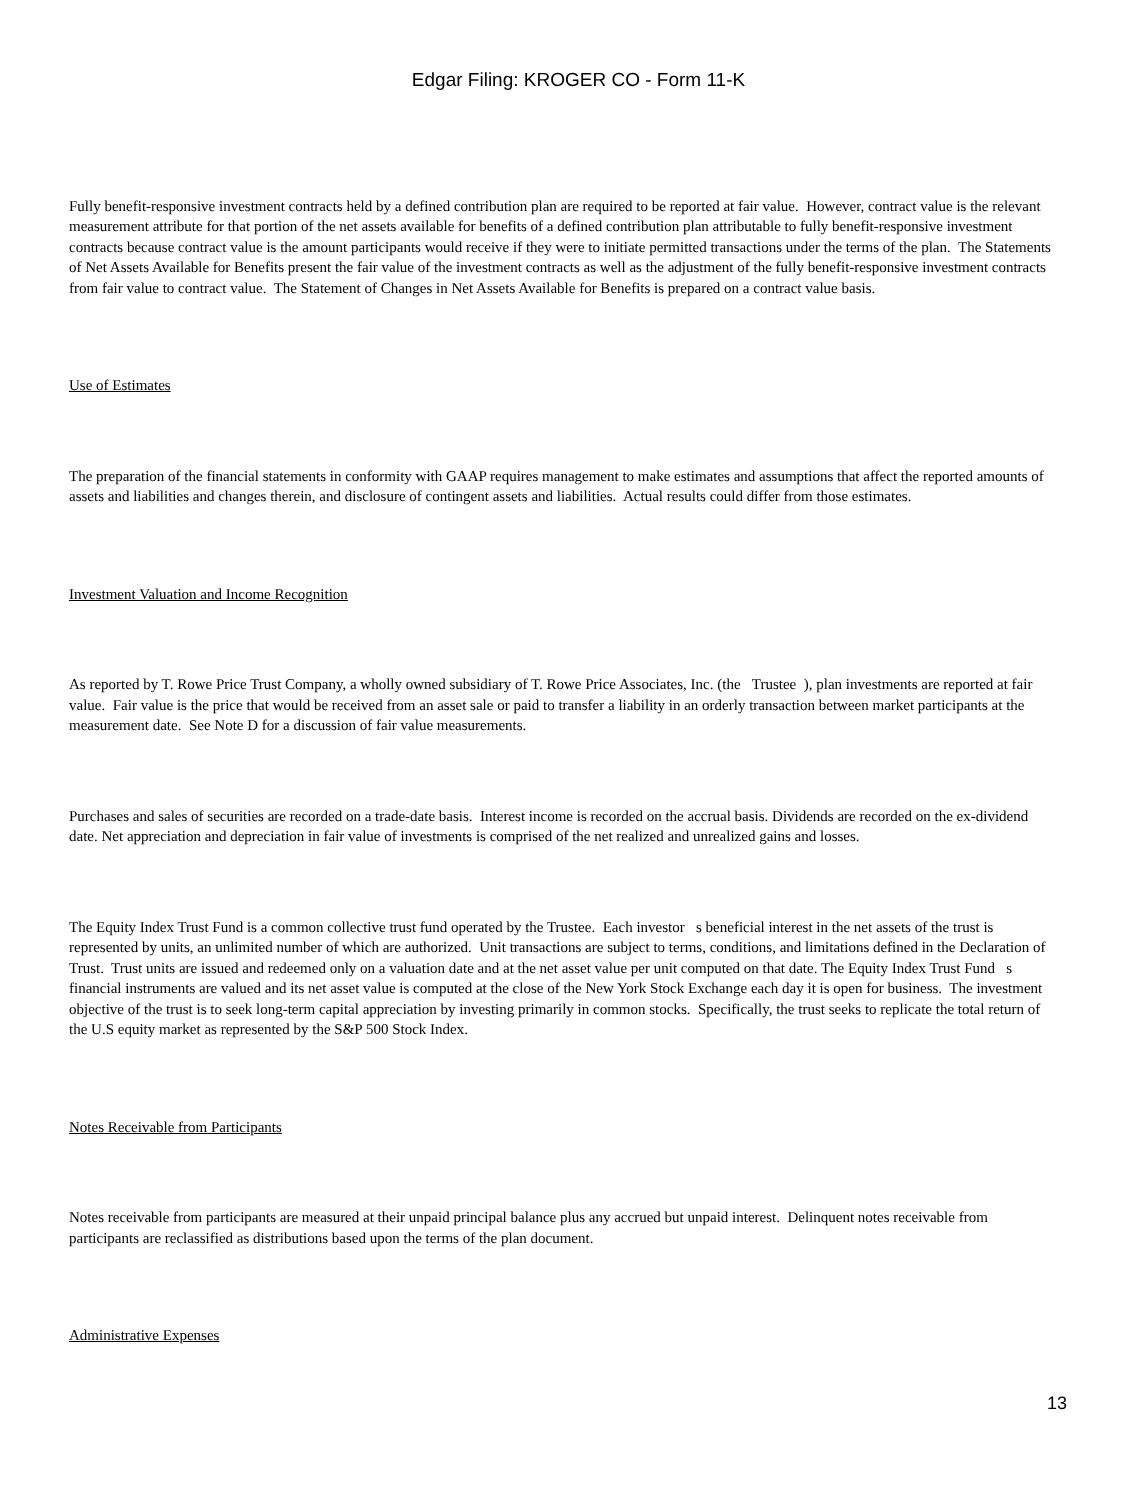Edgar Filing: KROGER CO - Form 11-K
Fully benefit-responsive investment contracts held by a defined contribution plan are required to be reported at fair value. However, contract value is the relevant measurement attribute for that portion of the net assets available for benefits of a defined contribution plan attributable to fully benefit-responsive investment contracts because contract value is the amount participants would receive if they were to initiate permitted transactions under the terms of the plan. The Statements of Net Assets Available for Benefits present the fair value of the investment contracts as well as the adjustment of the fully benefit-responsive investment contracts from fair value to contract value. The Statement of Changes in Net Assets Available for Benefits is prepared on a contract value basis.
Use of Estimates
The preparation of the financial statements in conformity with GAAP requires management to make estimates and assumptions that affect the reported amounts of assets and liabilities and changes therein, and disclosure of contingent assets and liabilities. Actual results could differ from those estimates.
Investment Valuation and Income Recognition
As reported by T. Rowe Price Trust Company, a wholly owned subsidiary of T. Rowe Price Associates, Inc. (the Trustee ), plan investments are reported at fair value. Fair value is the price that would be received from an asset sale or paid to transfer a liability in an orderly transaction between market participants at the measurement date. See Note D for a discussion of fair value measurements.
Purchases and sales of securities are recorded on a trade-date basis. Interest income is recorded on the accrual basis. Dividends are recorded on the ex-dividend date. Net appreciation and depreciation in fair value of investments is comprised of the net realized and unrealized gains and losses.
The Equity Index Trust Fund is a common collective trust fund operated by the Trustee. Each investor s beneficial interest in the net assets of the trust is represented by units, an unlimited number of which are authorized. Unit transactions are subject to terms, conditions, and limitations defined in the Declaration of Trust. Trust units are issued and redeemed only on a valuation date and at the net asset value per unit computed on that date. The Equity Index Trust Fund s financial instruments are valued and its net asset value is computed at the close of the New York Stock Exchange each day it is open for business. The investment objective of the trust is to seek long-term capital appreciation by investing primarily in common stocks. Specifically, the trust seeks to replicate the total return of the U.S equity market as represented by the S&P 500 Stock Index.
Notes Receivable from Participants
Notes receivable from participants are measured at their unpaid principal balance plus any accrued but unpaid interest. Delinquent notes receivable from participants are reclassified as distributions based upon the terms of the plan document.
Administrative Expenses
13